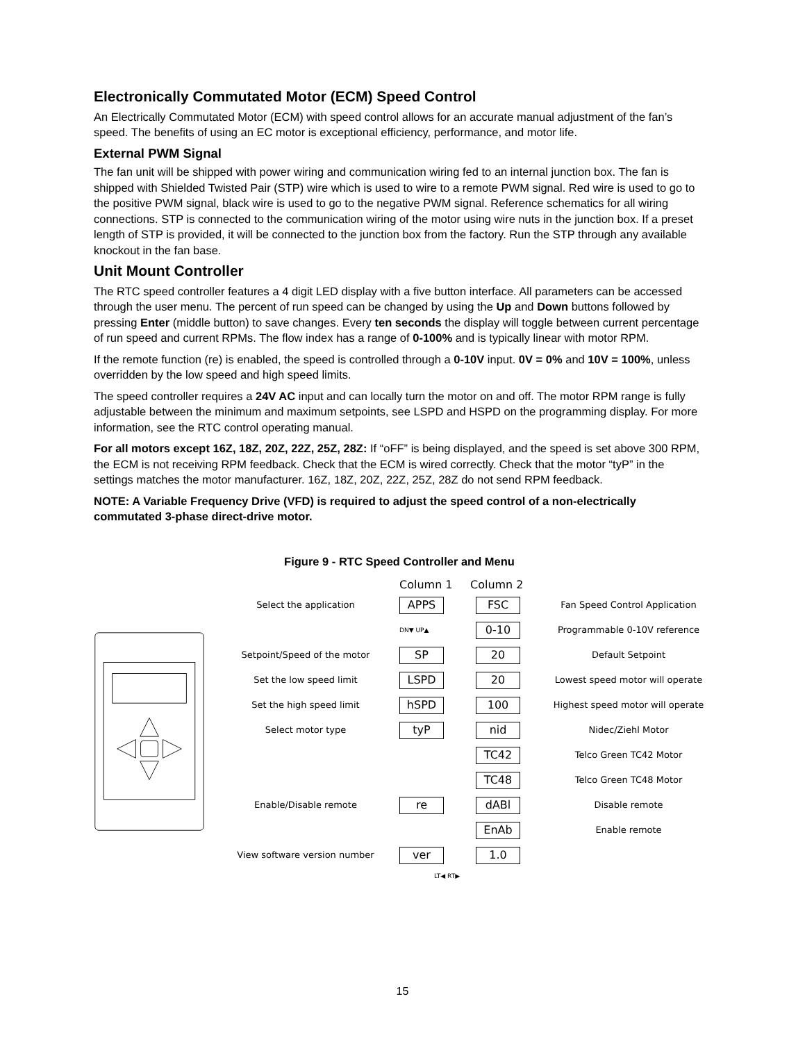Electronically Commutated Motor (ECM) Speed Control
An Electrically Commutated Motor (ECM) with speed control allows for an accurate manual adjustment of the fan’s speed. The benefits of using an EC motor is exceptional efficiency, performance, and motor life.
External PWM Signal
The fan unit will be shipped with power wiring and communication wiring fed to an internal junction box. The fan is shipped with Shielded Twisted Pair (STP) wire which is used to wire to a remote PWM signal. Red wire is used to go to the positive PWM signal, black wire is used to go to the negative PWM signal. Reference schematics for all wiring connections. STP is connected to the communication wiring of the motor using wire nuts in the junction box. If a preset length of STP is provided, it will be connected to the junction box from the factory. Run the STP through any available knockout in the fan base.
Unit Mount Controller
The RTC speed controller features a 4 digit LED display with a five button interface. All parameters can be accessed through the user menu. The percent of run speed can be changed by using the Up and Down buttons followed by pressing Enter (middle button) to save changes. Every ten seconds the display will toggle between current percentage of run speed and current RPMs. The flow index has a range of 0-100% and is typically linear with motor RPM.
If the remote function (re) is enabled, the speed is controlled through a 0-10V input. 0V = 0% and 10V = 100%, unless overridden by the low speed and high speed limits.
The speed controller requires a 24V AC input and can locally turn the motor on and off. The motor RPM range is fully adjustable between the minimum and maximum setpoints, see LSPD and HSPD on the programming display. For more information, see the RTC control operating manual.
For all motors except 16Z, 18Z, 20Z, 22Z, 25Z, 28Z: If “oFF” is being displayed, and the speed is set above 300 RPM, the ECM is not receiving RPM feedback. Check that the ECM is wired correctly. Check that the motor “tyP” in the settings matches the motor manufacturer. 16Z, 18Z, 20Z, 22Z, 25Z, 28Z do not send RPM feedback.
NOTE: A Variable Frequency Drive (VFD) is required to adjust the speed control of a non-electrically commutated 3-phase direct-drive motor.
Figure 9 - RTC Speed Controller and Menu
Column 1 Column 2
Select the application APPS FSC Fan Speed Control Application
DN▼ UP▲ 0-10 Programmable 0-10V reference
Setpoint/Speed of the motor SP 20 Default Setpoint
Set the low speed limit LSPD 20 Lowest speed motor will operate
Set the high speed limit hSPD 100 Highest speed motor will operate
Select motor type tyP nid Nidec/Ziehl Motor
TC42 Telco Green TC42 Motor
TC48 Telco Green TC48 Motor
Enable/Disable remote re dABl Disable remote
EnAb Enable remote
View software version number ver 1.0
LT◀ RT▶
15